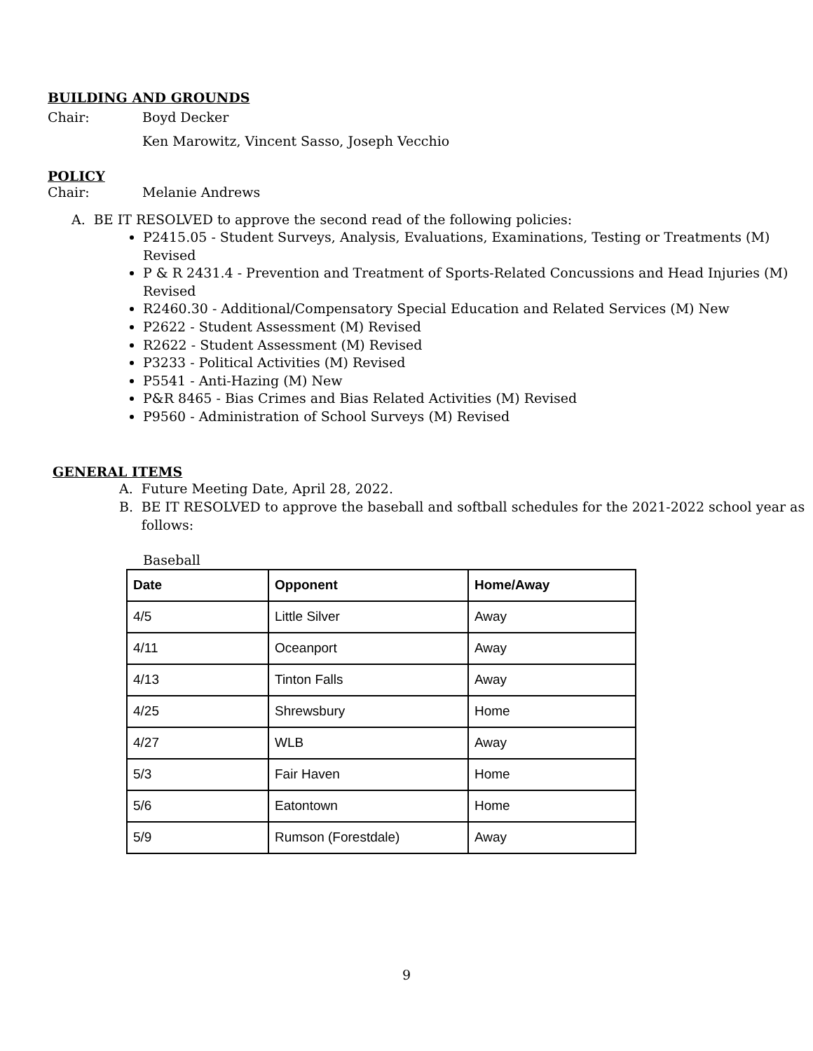BUILDING AND GROUNDS
Chair: Boyd Decker
Ken Marowitz, Vincent Sasso, Joseph Vecchio
POLICY
Chair: Melanie Andrews
A. BE IT RESOLVED to approve the second read of the following policies:
P2415.05 - Student Surveys, Analysis, Evaluations, Examinations, Testing or Treatments (M) Revised
P & R 2431.4 - Prevention and Treatment of Sports-Related Concussions and Head Injuries (M) Revised
R2460.30 - Additional/Compensatory Special Education and Related Services (M) New
P2622 - Student Assessment (M) Revised
R2622 - Student Assessment (M) Revised
P3233 - Political Activities (M) Revised
P5541 - Anti-Hazing (M) New
P&R 8465 - Bias Crimes and Bias Related Activities (M) Revised
P9560 - Administration of School Surveys (M) Revised
GENERAL ITEMS
A. Future Meeting Date, April 28, 2022.
B. BE IT RESOLVED to approve the baseball and softball schedules for the 2021-2022 school year as follows:
Baseball
| Date | Opponent | Home/Away |
| --- | --- | --- |
| 4/5 | Little Silver | Away |
| 4/11 | Oceanport | Away |
| 4/13 | Tinton Falls | Away |
| 4/25 | Shrewsbury | Home |
| 4/27 | WLB | Away |
| 5/3 | Fair Haven | Home |
| 5/6 | Eatontown | Home |
| 5/9 | Rumson (Forestdale) | Away |
9